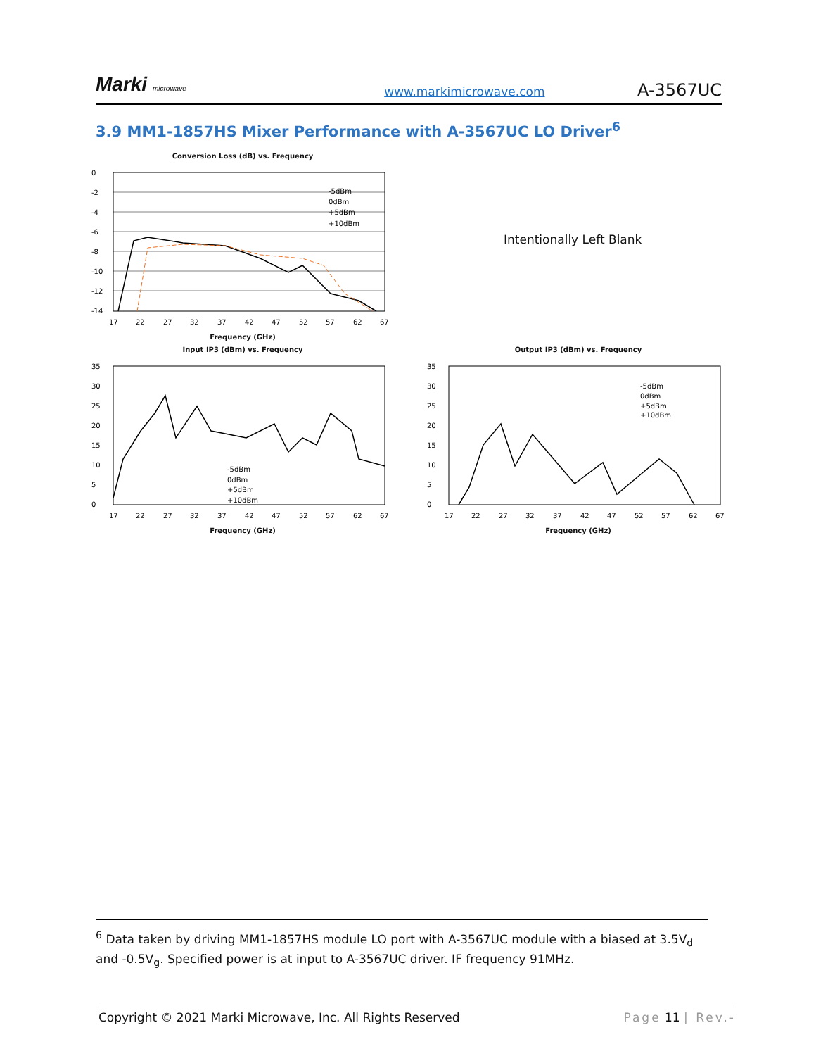Marki microwave
www.markimicrowave.com
A-3567UC
3.9 MM1-1857HS Mixer Performance with A-3567UC LO Driver<sup>6</sup>
Conversion Loss (dB) vs. Frequency
0
-2
-4
-6
-8
-10
-12
-14
17
22
27
32
37
42
47
52
57
62
67
-5dBm
0dBm
+5dBm
+10dBm
Frequency (GHz)
Intentionally Left Blank
Input IP3 (dBm) vs. Frequency
35
30
25
20
15
10
5
0
17
22
27
32
37
42
47
52
57
62
67
-5dBm
0dBm
+5dBm
+10dBm
Frequency (GHz)
Output IP3 (dBm) vs. Frequency
35
30
25
20
15
10
5
0
17
22
27
32
37
42
47
52
57
62
67
-5dBm
0dBm
+5dBm
+10dBm
Frequency (GHz)
<sup>6</sup> Data taken by driving MM1-1857HS module LO port with A-3567UC module with a biased at 3.5V<sub>d</sub> and -0.5V<sub>g</sub>. Specified power is at input to A-3567UC driver. IF frequency 91MHz.
Copyright © 2021 Marki Microwave, Inc. All Rights Reserved Page 11 | Rev.-